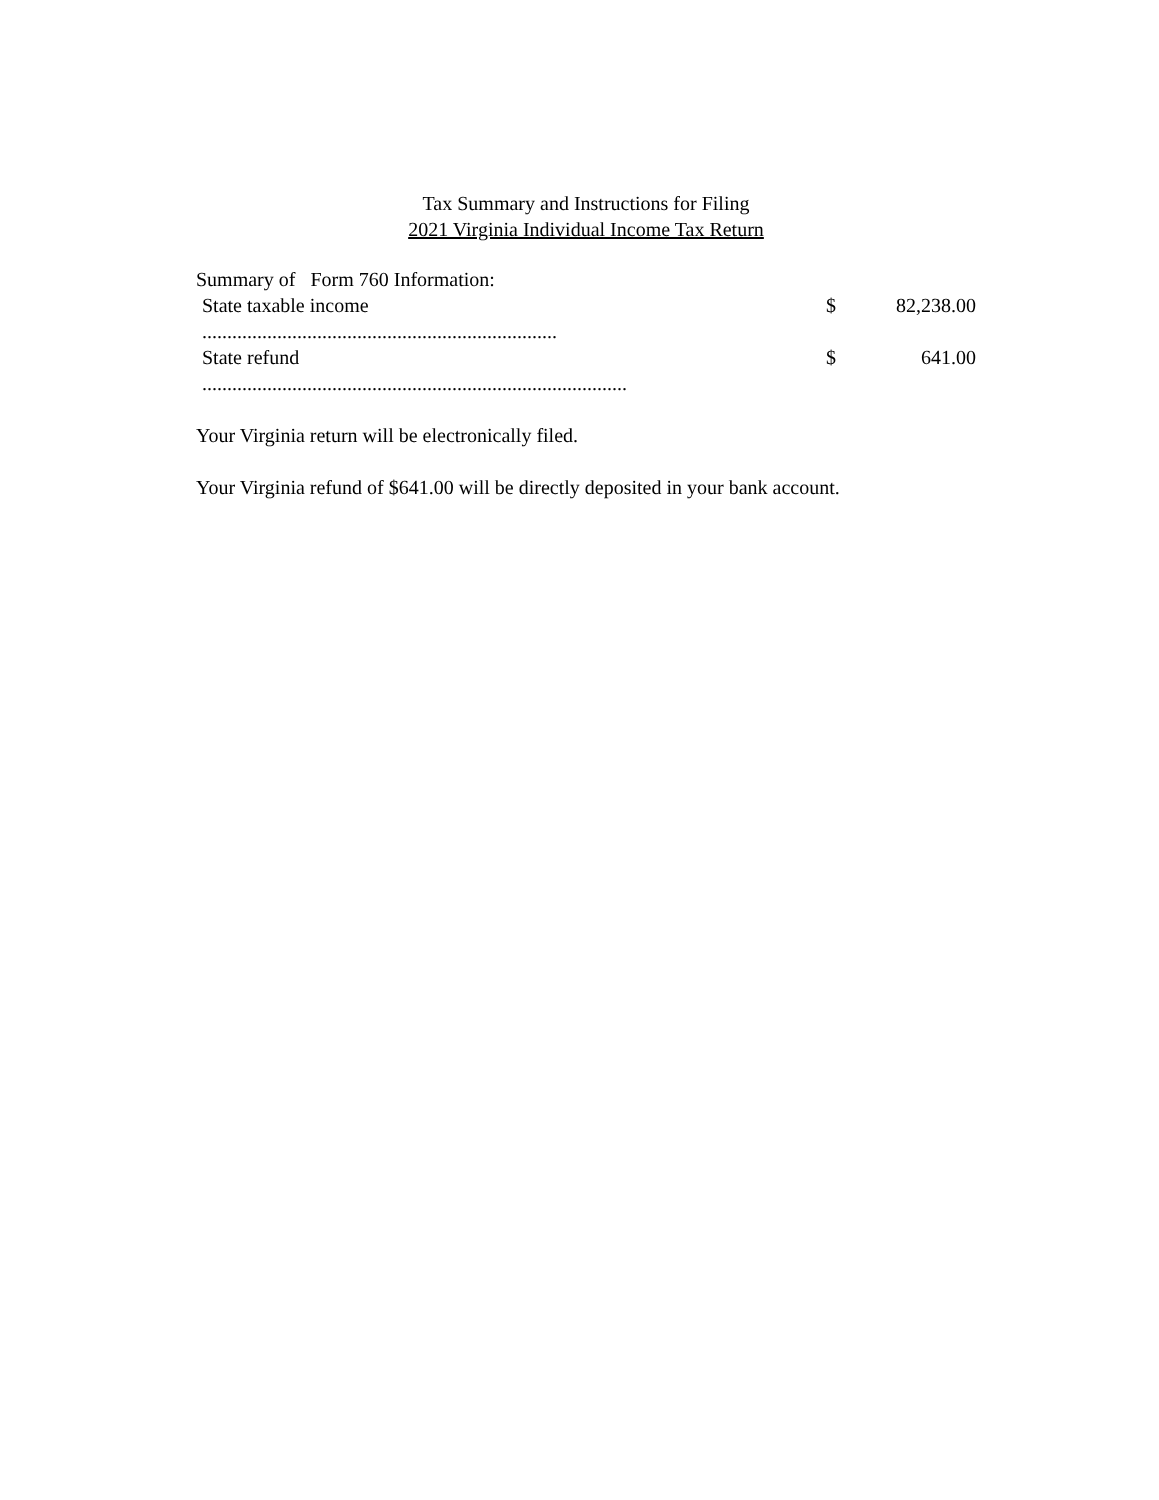Tax Summary and Instructions for Filing
2021 Virginia Individual Income Tax Return
Summary of Form 760 Information:
| State taxable income ....................................................................... | $ | 82,238.00 |
| State refund ..................................................................................... | $ | 641.00 |
Your Virginia return will be electronically filed.
Your Virginia refund of $641.00 will be directly deposited in your bank account.